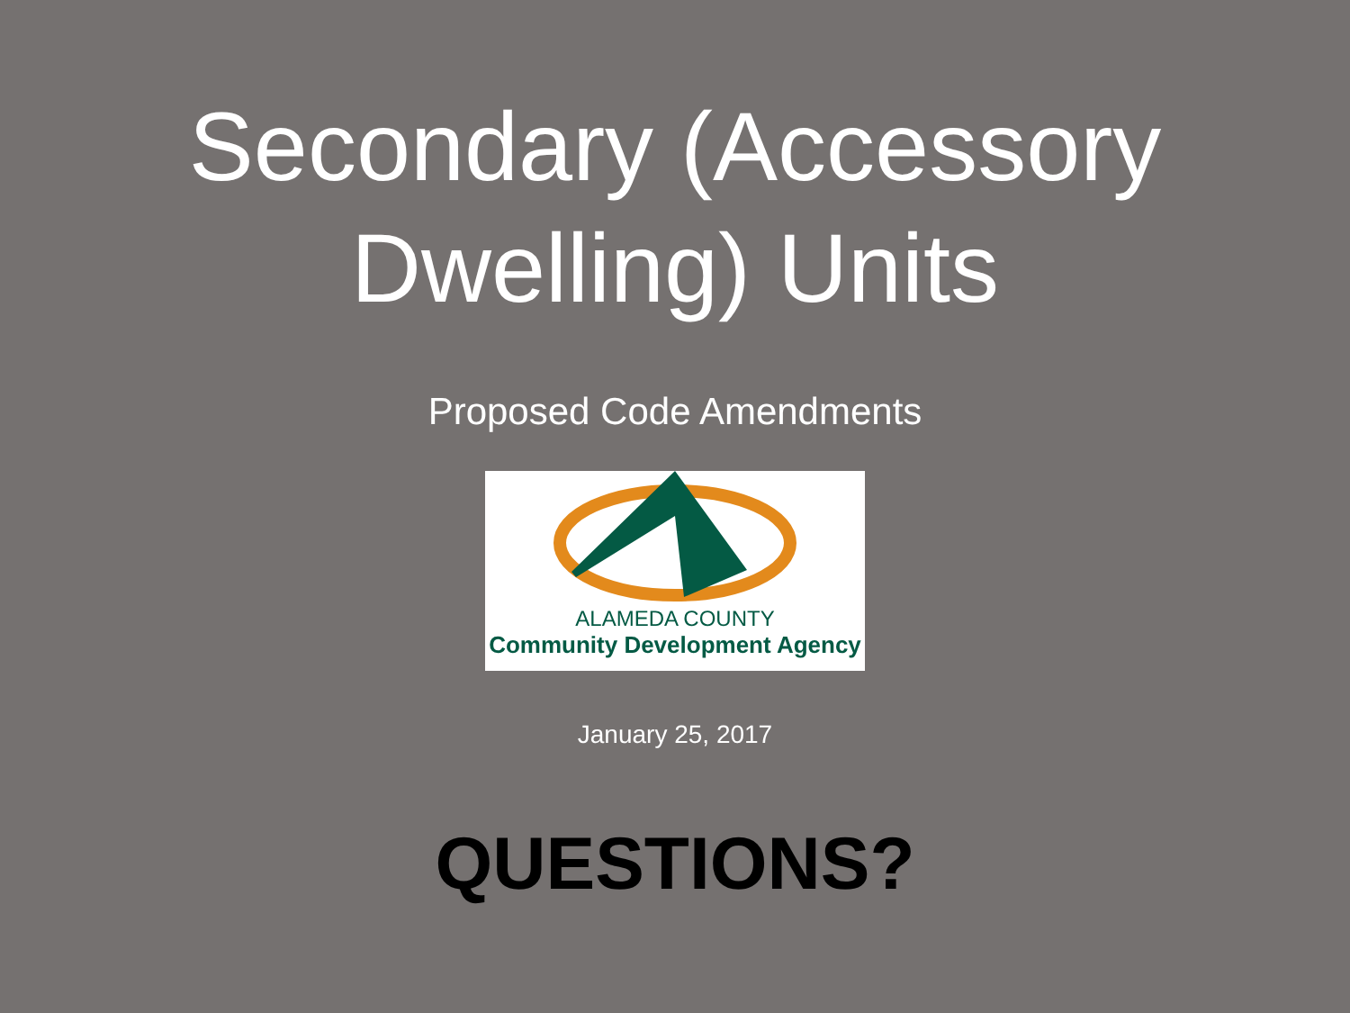Secondary (Accessory
Dwelling) Units
Proposed Code Amendments
ALAMEDA COUNTY
Community Development Agency
January 25, 2017
QUESTIONS?